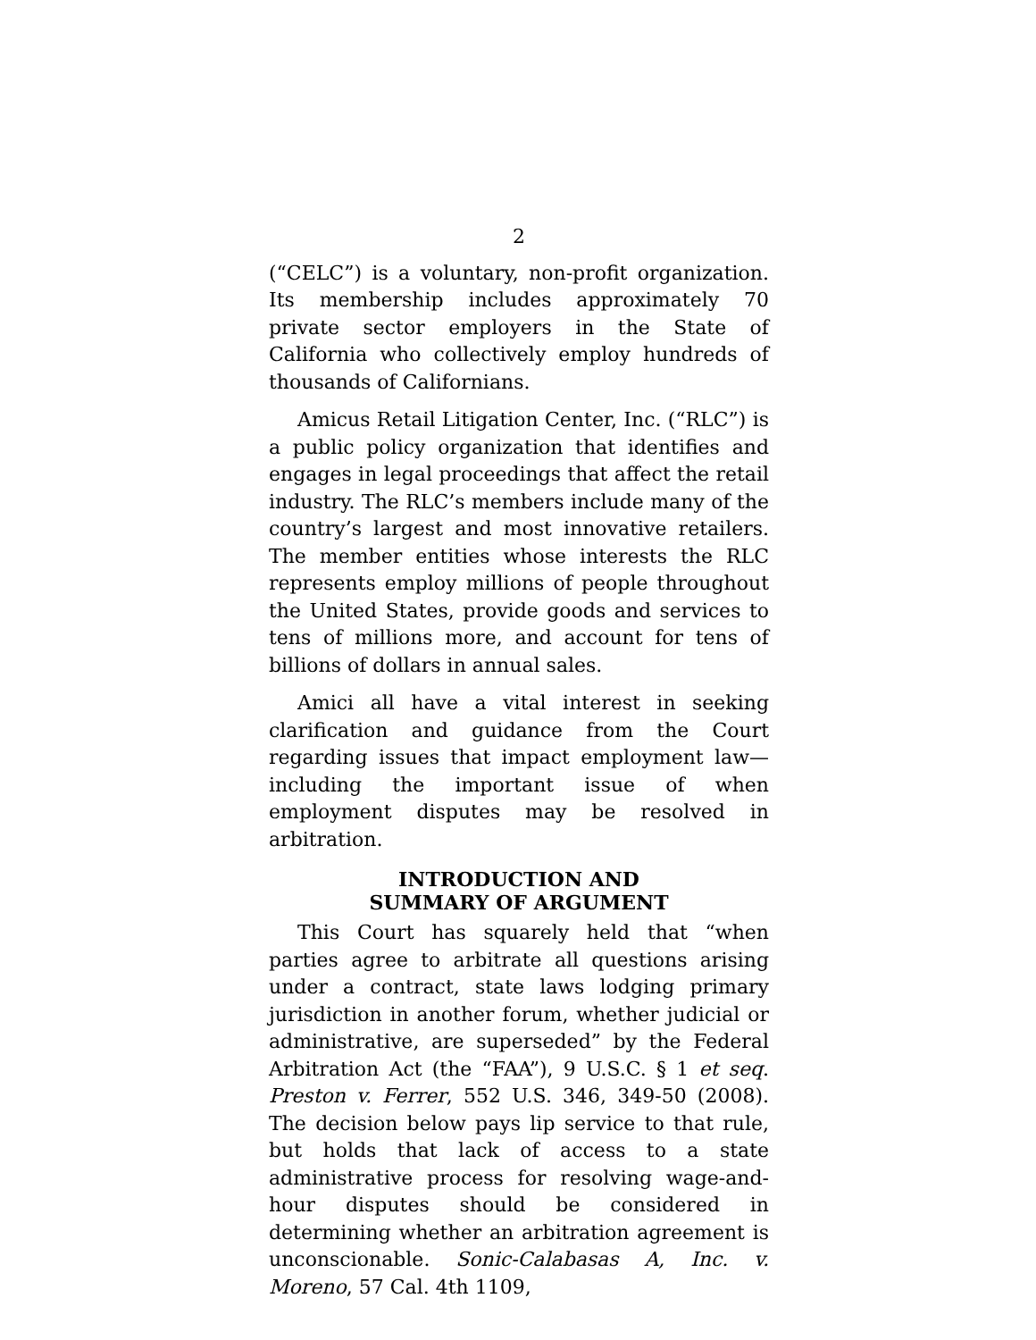2
(“CELC”) is a voluntary, non-profit organization. Its membership includes approximately 70 private sector employers in the State of California who collectively employ hundreds of thousands of Californians.
Amicus Retail Litigation Center, Inc. (“RLC”) is a public policy organization that identifies and engages in legal proceedings that affect the retail industry. The RLC’s members include many of the country’s largest and most innovative retailers. The member entities whose interests the RLC represents employ millions of people throughout the United States, provide goods and services to tens of millions more, and account for tens of billions of dollars in annual sales.
Amici all have a vital interest in seeking clarification and guidance from the Court regarding issues that impact employment law—including the important issue of when employment disputes may be resolved in arbitration.
INTRODUCTION AND
SUMMARY OF ARGUMENT
This Court has squarely held that “when parties agree to arbitrate all questions arising under a contract, state laws lodging primary jurisdiction in another forum, whether judicial or administrative, are superseded” by the Federal Arbitration Act (the “FAA”), 9 U.S.C. § 1 et seq. Preston v. Ferrer, 552 U.S. 346, 349-50 (2008). The decision below pays lip service to that rule, but holds that lack of access to a state administrative process for resolving wage-and-hour disputes should be considered in determining whether an arbitration agreement is unconscionable. Sonic-Calabasas A, Inc. v. Moreno, 57 Cal. 4th 1109,